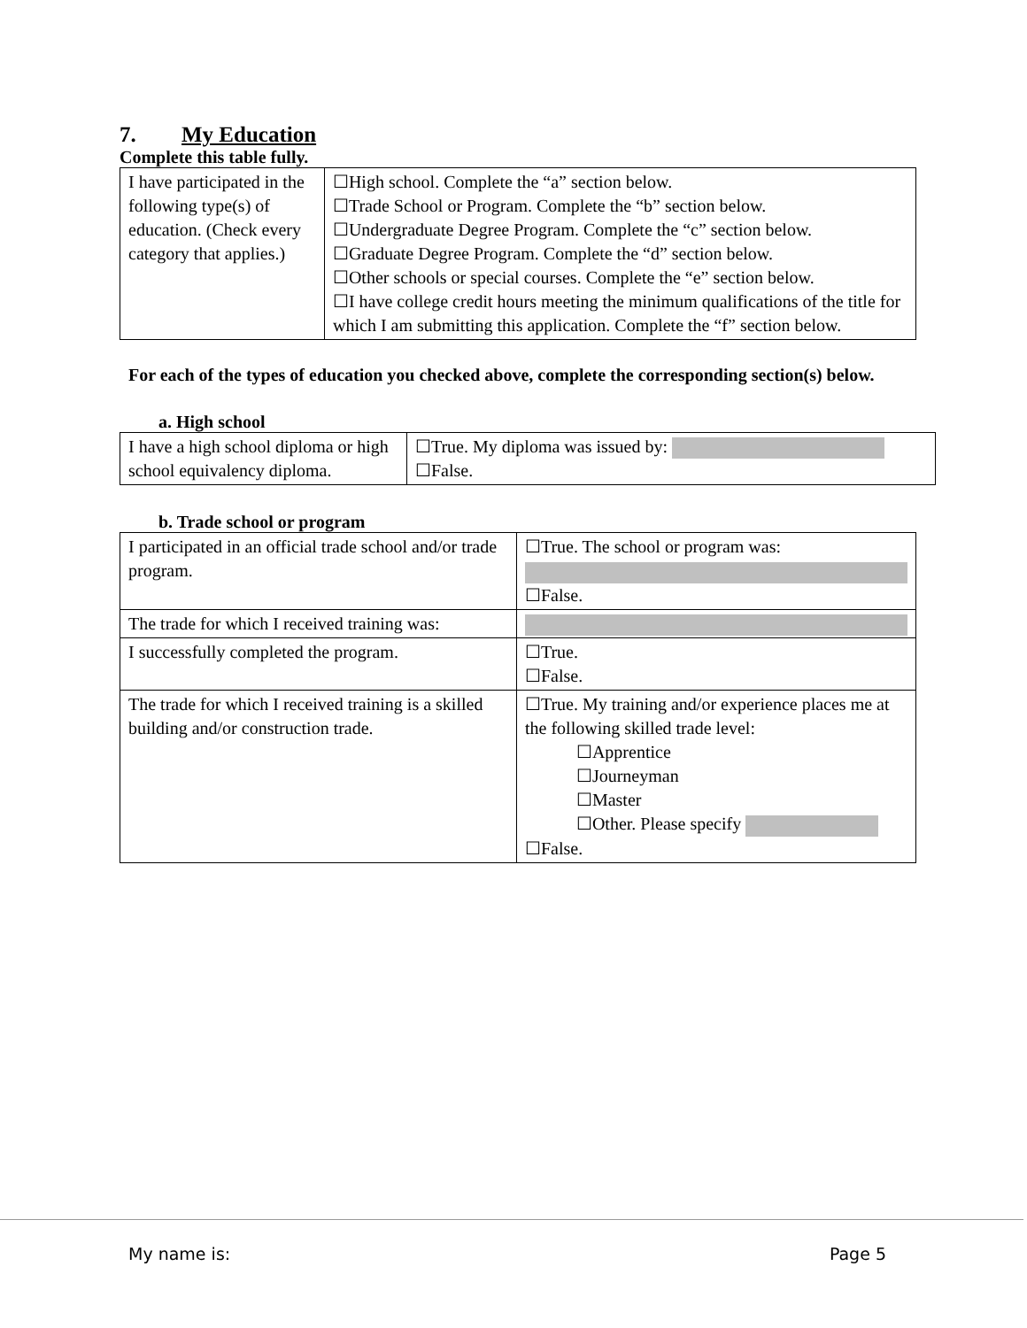7. My Education
Complete this table fully.
| I have participated in the following type(s) of education. (Check every category that applies.) | ☐High school. Complete the “a” section below. ☐Trade School or Program. Complete the “b” section below. ☐Undergraduate Degree Program. Complete the “c” section below. ☐Graduate Degree Program. Complete the “d” section below. ☐Other schools or special courses. Complete the “e” section below. ☐I have college credit hours meeting the minimum qualifications of the title for which I am submitting this application. Complete the “f” section below. |
For each of the types of education you checked above, complete the corresponding section(s) below.
a. High school
| I have a high school diploma or high school equivalency diploma. | ☐True. My diploma was issued by: ☐False. |
b. Trade school or program
| I participated in an official trade school and/or trade program. | ☐True. The school or program was: ☐False. |
| The trade for which I received training was: | |
| I successfully completed the program. | ☐True. ☐False. |
| The trade for which I received training is a skilled building and/or construction trade. | ☐True. My training and/or experience places me at the following skilled trade level: ☐Apprentice ☐Journeyman ☐Master ☐Other. Please specify ☐False. |
My name is: Page 5